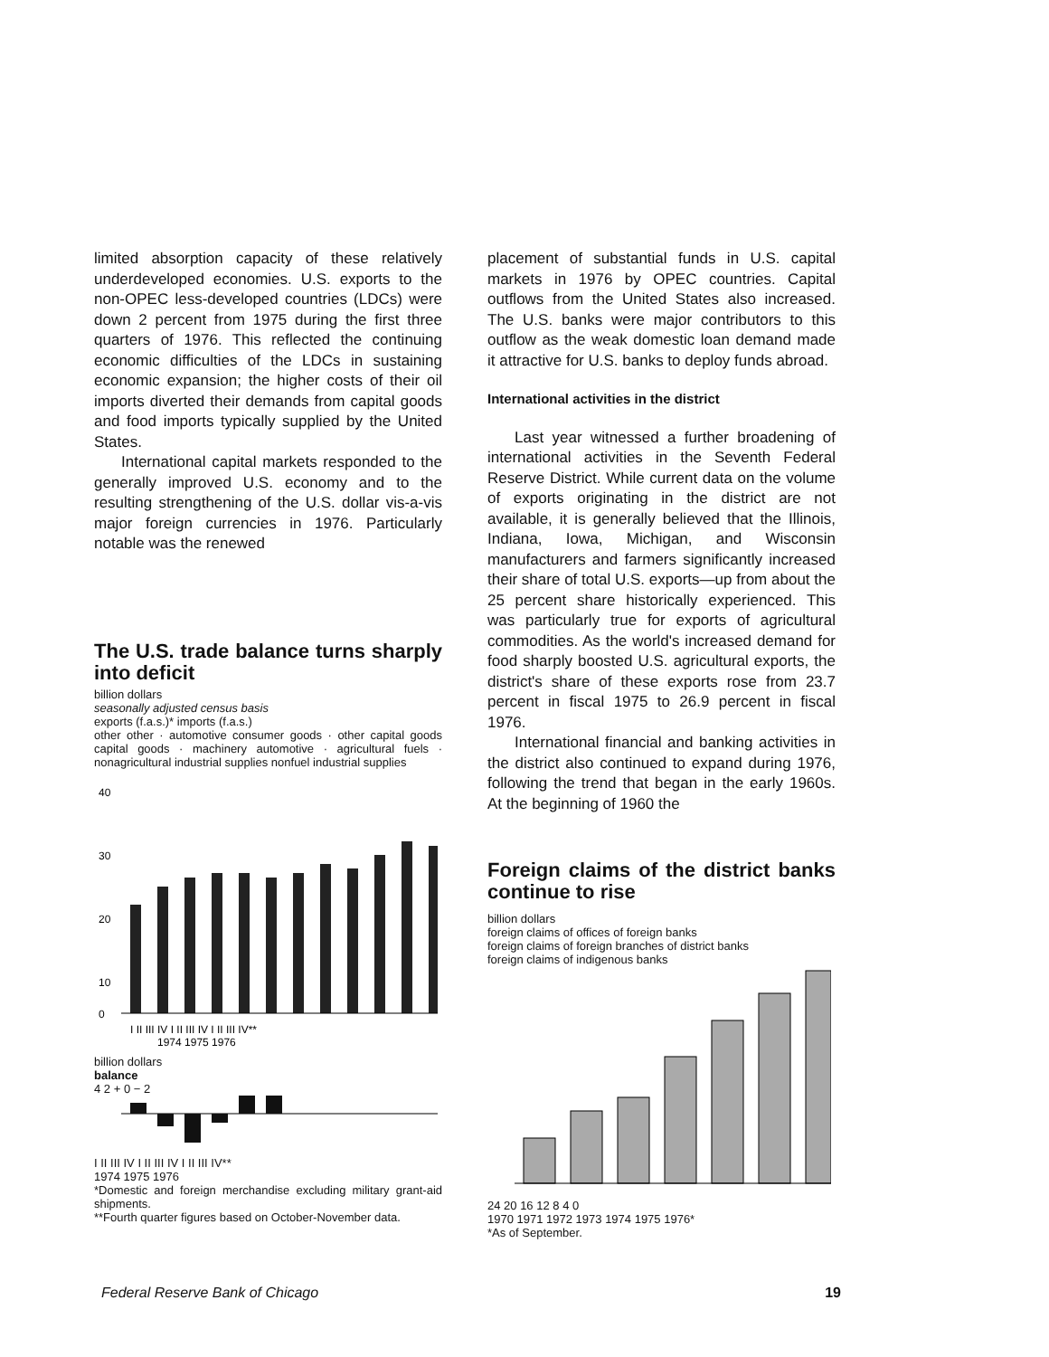limited absorption capacity of these relatively underdeveloped economies. U.S. exports to the non-OPEC less-developed countries (LDCs) were down 2 percent from 1975 during the first three quarters of 1976. This reflected the continuing economic difficulties of the LDCs in sustaining economic expansion; the higher costs of their oil imports diverted their demands from capital goods and food imports typically supplied by the United States.
International capital markets responded to the generally improved U.S. economy and to the resulting strengthening of the U.S. dollar vis-a-vis major foreign currencies in 1976. Particularly notable was the renewed
The U.S. trade balance turns sharply into deficit
billion dollars
seasonally adjusted census basis
exports (f.a.s.)* imports (f.a.s.)
other other · automotive consumer goods · other capital goods capital goods · machinery automotive · agricultural fuels · nonagricultural industrial supplies nonfuel industrial supplies
40
30
20
10
0
I II III IV I II III IV I II III IV**
1974 1975 1976
billion dollars
balance
4 2 + 0 − 2
I II III IV I II III IV I II III IV**
1974 1975 1976
*Domestic and foreign merchandise excluding military grant-aid shipments.
**Fourth quarter figures based on October-November data.
placement of substantial funds in U.S. capital markets in 1976 by OPEC countries. Capital outflows from the United States also increased. The U.S. banks were major contributors to this outflow as the weak domestic loan demand made it attractive for U.S. banks to deploy funds abroad.
International activities in the district
Last year witnessed a further broadening of international activities in the Seventh Federal Reserve District. While current data on the volume of exports originating in the district are not available, it is generally believed that the Illinois, Indiana, Iowa, Michigan, and Wisconsin manufacturers and farmers significantly increased their share of total U.S. exports—up from about the 25 percent share historically experienced. This was particularly true for exports of agricultural commodities. As the world's increased demand for food sharply boosted U.S. agricultural exports, the district's share of these exports rose from 23.7 percent in fiscal 1975 to 26.9 percent in fiscal 1976.
International financial and banking activities in the district also continued to expand during 1976, following the trend that began in the early 1960s. At the beginning of 1960 the
Foreign claims of the district banks continue to rise
billion dollars
foreign claims of offices of foreign banks
foreign claims of foreign branches of district banks
foreign claims of indigenous banks
24 20 16 12 8 4 0
1970 1971 1972 1973 1974 1975 1976*
*As of September.
Federal Reserve Bank of Chicago 19